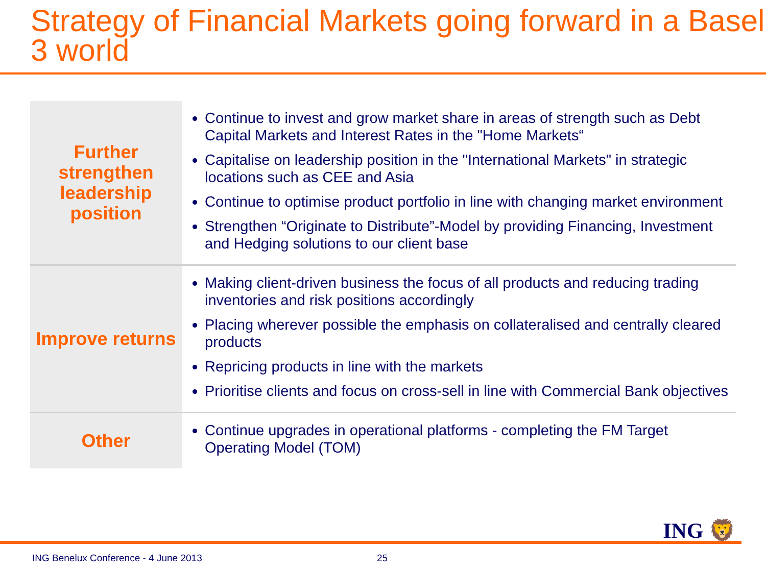Strategy of Financial Markets going forward in a Basel 3 world
| Further strengthen leadership position | Continue to invest and grow market share in areas of strength such as Debt Capital Markets and Interest Rates in the "Home Markets“ Capitalise on leadership position in the "International Markets" in strategic locations such as CEE and Asia Continue to optimise product portfolio in line with changing market environment Strengthen “Originate to Distribute”-Model by providing Financing, Investment and Hedging solutions to our client base |
| Improve returns | Making client-driven business the focus of all products and reducing trading inventories and risk positions accordingly Placing wherever possible the emphasis on collateralised and centrally cleared products Repricing products in line with the markets Prioritise clients and focus on cross-sell in line with Commercial Bank objectives |
| Other | Continue upgrades in operational platforms - completing the FM Target Operating Model (TOM) |
ING 🦁
ING Benelux Conference - 4 June 2013
25